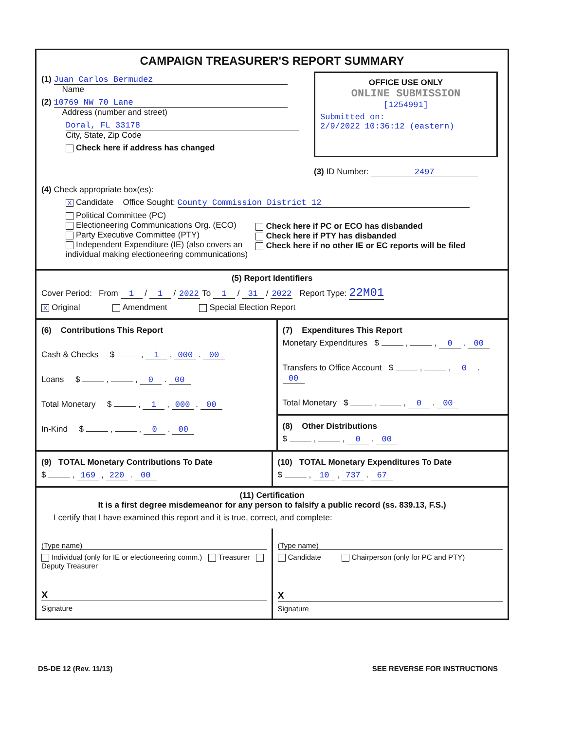CAMPAIGN TREASURER'S REPORT SUMMARY
(1) Juan Carlos Bermudez
Name
(2) 10769 NW 70 Lane
Address (number and street)
Doral, FL 33178
City, State, Zip Code
Check here if address has changed
OFFICE USE ONLY
ONLINE SUBMISSION
[1254991]
Submitted on:
2/9/2022 10:36:12 (eastern)
(3) ID Number: 2497
(4) Check appropriate box(es):
X Candidate Office Sought: County Commission District 12
Political Committee (PC)
Electioneering Communications Org. (ECO)
Party Executive Committee (PTY)
Independent Expenditure (IE) (also covers an individual making electioneering communications)
Check here if PC or ECO has disbanded
Check here if PTY has disbanded
Check here if no other IE or EC reports will be filed
(5) Report Identifiers
Cover Period: From 1 / 1 / 2022 To 1 / 31 / 2022 Report Type: 22M01
X Original Amendment Special Election Report
(6) Contributions This Report
Cash & Checks $ , 1 , 000 . 00
Loans $ , , 0 . 00
Total Monetary $ , 1 , 000 . 00
In-Kind $ , , 0 . 00
(7) Expenditures This Report
Monetary Expenditures $ , , 0 . 00
Transfers to Office Account $ , , 0 . 00
Total Monetary $ , , 0 . 00
(8) Other Distributions
$ , , 0 . 00
(9) TOTAL Monetary Contributions To Date
$ , 169 , 220 . 00
(10) TOTAL Monetary Expenditures To Date
$ , 10 , 737 . 67
(11) Certification
It is a first degree misdemeanor for any person to falsify a public record (ss. 839.13, F.S.)
I certify that I have examined this report and it is true, correct, and complete:
(Type name)
Individual (only for IE or electioneering comm.) Treasurer Deputy Treasurer
X
Signature
(Type name)
Candidate Chairperson (only for PC and PTY)
X
Signature
DS-DE 12 (Rev. 11/13) SEE REVERSE FOR INSTRUCTIONS